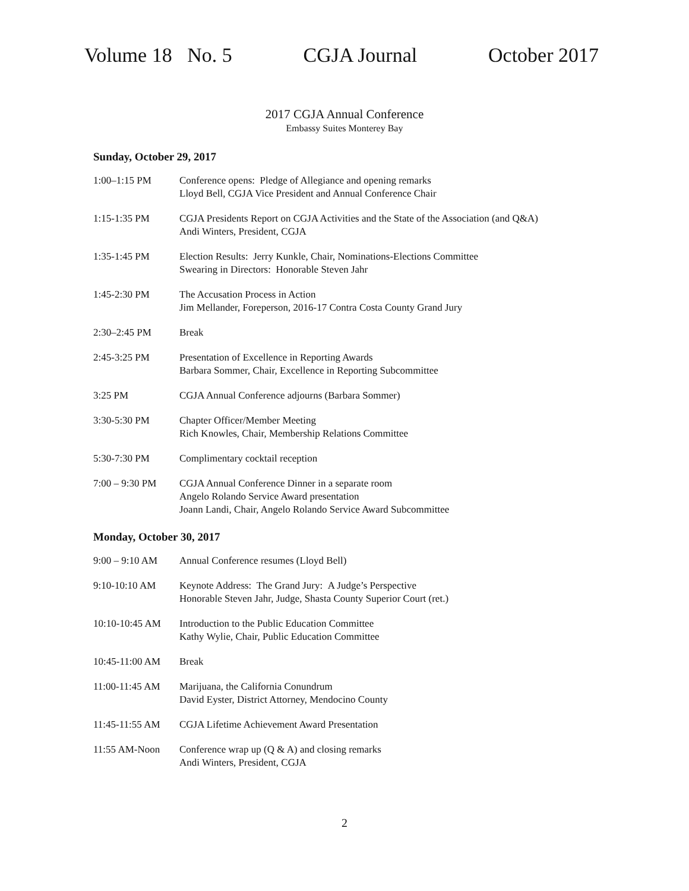Volume 18 No. 5 CGJA Journal October 2017
2017 CGJA Annual Conference
Embassy Suites Monterey Bay
Sunday, October 29, 2017
| 1:00–1:15 PM | Conference opens: Pledge of Allegiance and opening remarks Lloyd Bell, CGJA Vice President and Annual Conference Chair |
| 1:15-1:35 PM | CGJA Presidents Report on CGJA Activities and the State of the Association (and Q&A) Andi Winters, President, CGJA |
| 1:35-1:45 PM | Election Results: Jerry Kunkle, Chair, Nominations-Elections Committee Swearing in Directors: Honorable Steven Jahr |
| 1:45-2:30 PM | The Accusation Process in Action Jim Mellander, Foreperson, 2016-17 Contra Costa County Grand Jury |
| 2:30–2:45 PM | Break |
| 2:45-3:25 PM | Presentation of Excellence in Reporting Awards Barbara Sommer, Chair, Excellence in Reporting Subcommittee |
| 3:25 PM | CGJA Annual Conference adjourns (Barbara Sommer) |
| 3:30-5:30 PM | Chapter Officer/Member Meeting Rich Knowles, Chair, Membership Relations Committee |
| 5:30-7:30 PM | Complimentary cocktail reception |
| 7:00 – 9:30 PM | CGJA Annual Conference Dinner in a separate room Angelo Rolando Service Award presentation Joann Landi, Chair, Angelo Rolando Service Award Subcommittee |
Monday, October 30, 2017
| 9:00 – 9:10 AM | Annual Conference resumes (Lloyd Bell) |
| 9:10-10:10 AM | Keynote Address: The Grand Jury: A Judge’s Perspective Honorable Steven Jahr, Judge, Shasta County Superior Court (ret.) |
| 10:10-10:45 AM | Introduction to the Public Education Committee Kathy Wylie, Chair, Public Education Committee |
| 10:45-11:00 AM | Break |
| 11:00-11:45 AM | Marijuana, the California Conundrum David Eyster, District Attorney, Mendocino County |
| 11:45-11:55 AM | CGJA Lifetime Achievement Award Presentation |
| 11:55 AM-Noon | Conference wrap up (Q & A) and closing remarks Andi Winters, President, CGJA |
2